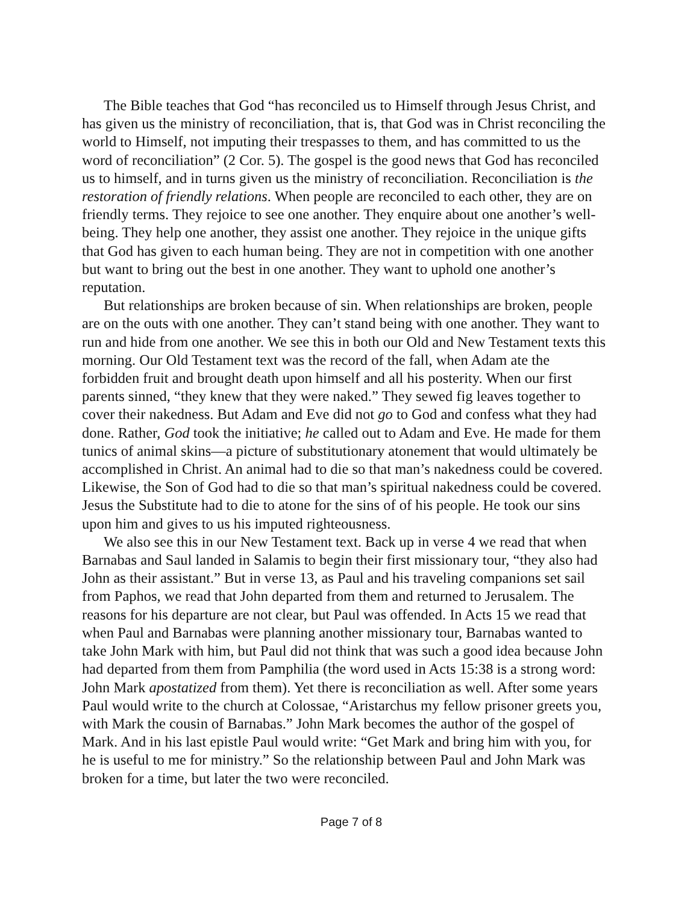The Bible teaches that God “has reconciled us to Himself through Jesus Christ, and has given us the ministry of reconciliation, that is, that God was in Christ reconciling the world to Himself, not imputing their trespasses to them, and has committed to us the word of reconciliation” (2 Cor. 5). The gospel is the good news that God has reconciled us to himself, and in turns given us the ministry of reconciliation. Reconciliation is the restoration of friendly relations. When people are reconciled to each other, they are on friendly terms. They rejoice to see one another. They enquire about one another’s well-being. They help one another, they assist one another. They rejoice in the unique gifts that God has given to each human being. They are not in competition with one another but want to bring out the best in one another. They want to uphold one another’s reputation.
But relationships are broken because of sin. When relationships are broken, people are on the outs with one another. They can’t stand being with one another. They want to run and hide from one another. We see this in both our Old and New Testament texts this morning. Our Old Testament text was the record of the fall, when Adam ate the forbidden fruit and brought death upon himself and all his posterity. When our first parents sinned, “they knew that they were naked.” They sewed fig leaves together to cover their nakedness. But Adam and Eve did not go to God and confess what they had done. Rather, God took the initiative; he called out to Adam and Eve. He made for them tunics of animal skins—a picture of substitutionary atonement that would ultimately be accomplished in Christ. An animal had to die so that man’s nakedness could be covered. Likewise, the Son of God had to die so that man’s spiritual nakedness could be covered. Jesus the Substitute had to die to atone for the sins of of his people. He took our sins upon him and gives to us his imputed righteousness.
We also see this in our New Testament text. Back up in verse 4 we read that when Barnabas and Saul landed in Salamis to begin their first missionary tour, “they also had John as their assistant.” But in verse 13, as Paul and his traveling companions set sail from Paphos, we read that John departed from them and returned to Jerusalem. The reasons for his departure are not clear, but Paul was offended. In Acts 15 we read that when Paul and Barnabas were planning another missionary tour, Barnabas wanted to take John Mark with him, but Paul did not think that was such a good idea because John had departed from them from Pamphilia (the word used in Acts 15:38 is a strong word: John Mark apostatized from them). Yet there is reconciliation as well. After some years Paul would write to the church at Colossae, “Aristarchus my fellow prisoner greets you, with Mark the cousin of Barnabas.” John Mark becomes the author of the gospel of Mark. And in his last epistle Paul would write: “Get Mark and bring him with you, for he is useful to me for ministry.” So the relationship between Paul and John Mark was broken for a time, but later the two were reconciled.
Page 7 of 8